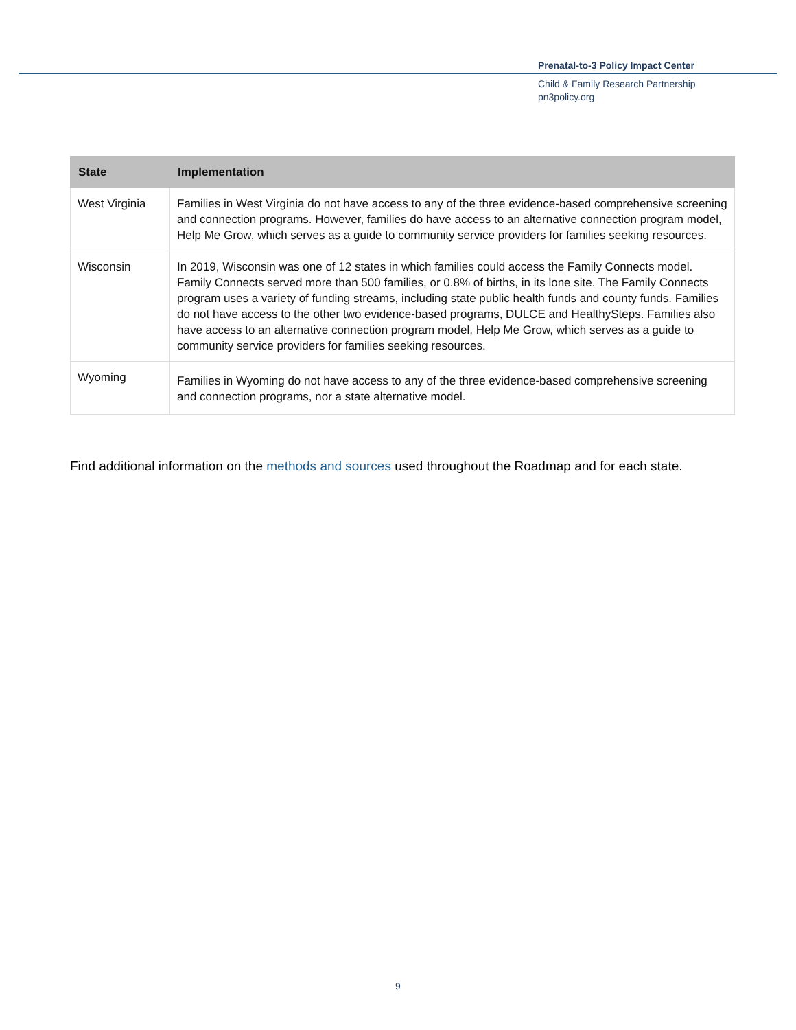Prenatal-to-3 Policy Impact Center
Child & Family Research Partnership
pn3policy.org
| State | Implementation |
| --- | --- |
| West Virginia | Families in West Virginia do not have access to any of the three evidence-based comprehensive screening and connection programs. However, families do have access to an alternative connection program model, Help Me Grow, which serves as a guide to community service providers for families seeking resources. |
| Wisconsin | In 2019, Wisconsin was one of 12 states in which families could access the Family Connects model. Family Connects served more than 500 families, or 0.8% of births, in its lone site. The Family Connects program uses a variety of funding streams, including state public health funds and county funds. Families do not have access to the other two evidence-based programs, DULCE and HealthySteps. Families also have access to an alternative connection program model, Help Me Grow, which serves as a guide to community service providers for families seeking resources. |
| Wyoming | Families in Wyoming do not have access to any of the three evidence-based comprehensive screening and connection programs, nor a state alternative model. |
Find additional information on the methods and sources used throughout the Roadmap and for each state.
9